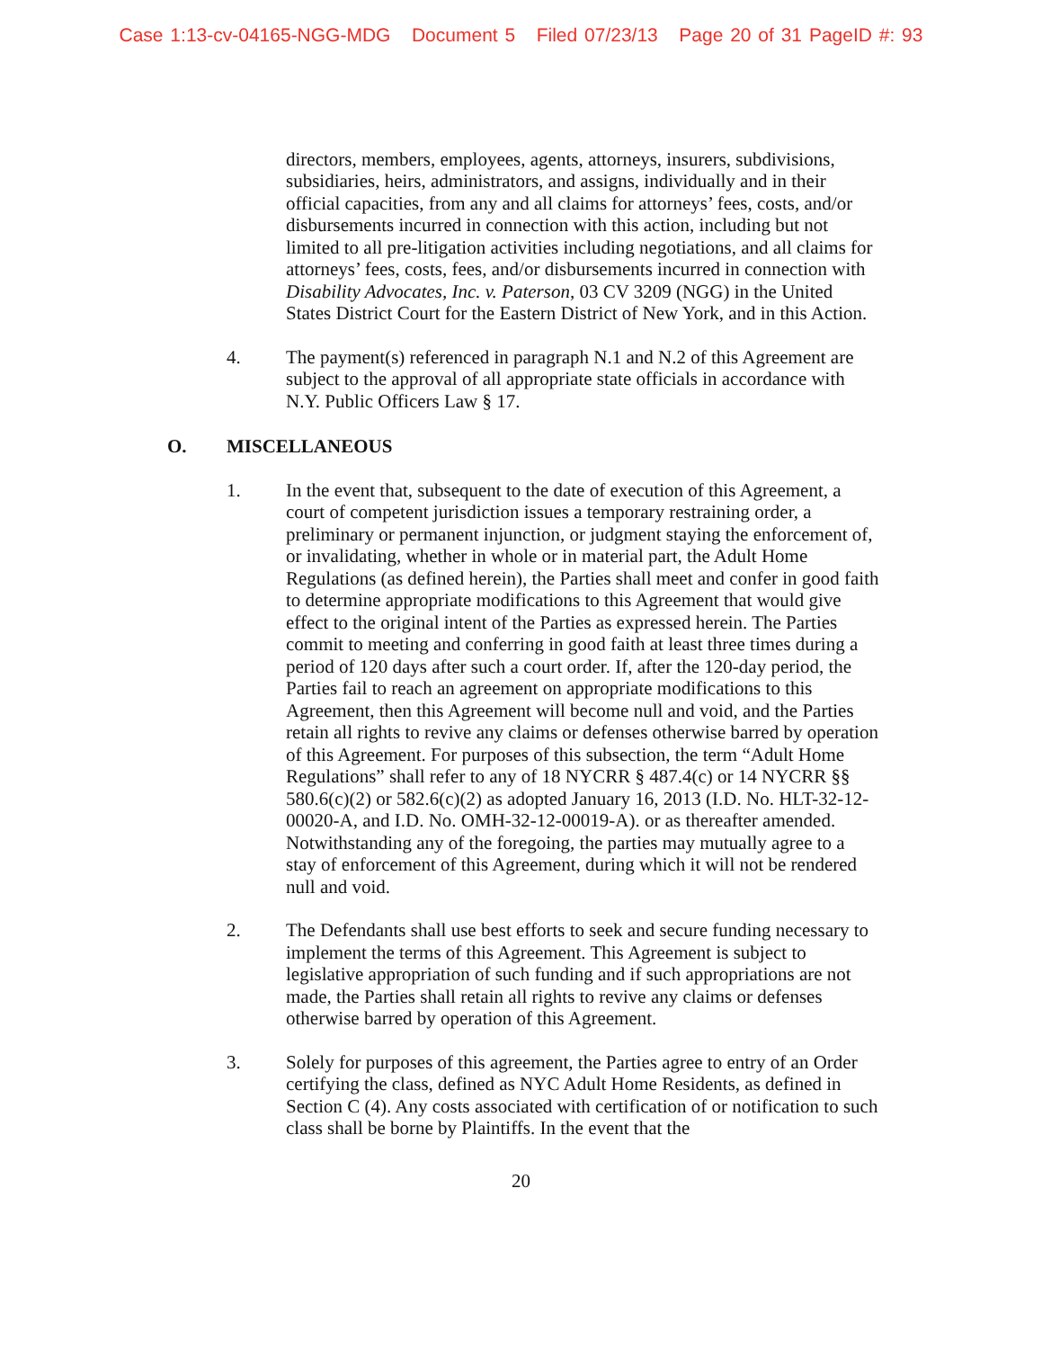Case 1:13-cv-04165-NGG-MDG Document 5 Filed 07/23/13 Page 20 of 31 PageID #: 93
directors, members, employees, agents, attorneys, insurers, subdivisions, subsidiaries, heirs, administrators, and assigns, individually and in their official capacities, from any and all claims for attorneys’ fees, costs, and/or disbursements incurred in connection with this action, including but not limited to all pre-litigation activities including negotiations, and all claims for attorneys’ fees, costs, fees, and/or disbursements incurred in connection with Disability Advocates, Inc. v. Paterson, 03 CV 3209 (NGG) in the United States District Court for the Eastern District of New York, and in this Action.
4. The payment(s) referenced in paragraph N.1 and N.2 of this Agreement are subject to the approval of all appropriate state officials in accordance with N.Y. Public Officers Law § 17.
O. MISCELLANEOUS
1. In the event that, subsequent to the date of execution of this Agreement, a court of competent jurisdiction issues a temporary restraining order, a preliminary or permanent injunction, or judgment staying the enforcement of, or invalidating, whether in whole or in material part, the Adult Home Regulations (as defined herein), the Parties shall meet and confer in good faith to determine appropriate modifications to this Agreement that would give effect to the original intent of the Parties as expressed herein. The Parties commit to meeting and conferring in good faith at least three times during a period of 120 days after such a court order. If, after the 120-day period, the Parties fail to reach an agreement on appropriate modifications to this Agreement, then this Agreement will become null and void, and the Parties retain all rights to revive any claims or defenses otherwise barred by operation of this Agreement. For purposes of this subsection, the term “Adult Home Regulations” shall refer to any of 18 NYCRR § 487.4(c) or 14 NYCRR §§ 580.6(c)(2) or 582.6(c)(2) as adopted January 16, 2013 (I.D. No. HLT-32-12-00020-A, and I.D. No. OMH-32-12-00019-A). or as thereafter amended. Notwithstanding any of the foregoing, the parties may mutually agree to a stay of enforcement of this Agreement, during which it will not be rendered null and void.
2. The Defendants shall use best efforts to seek and secure funding necessary to implement the terms of this Agreement. This Agreement is subject to legislative appropriation of such funding and if such appropriations are not made, the Parties shall retain all rights to revive any claims or defenses otherwise barred by operation of this Agreement.
3. Solely for purposes of this agreement, the Parties agree to entry of an Order certifying the class, defined as NYC Adult Home Residents, as defined in Section C (4). Any costs associated with certification of or notification to such class shall be borne by Plaintiffs. In the event that the
20